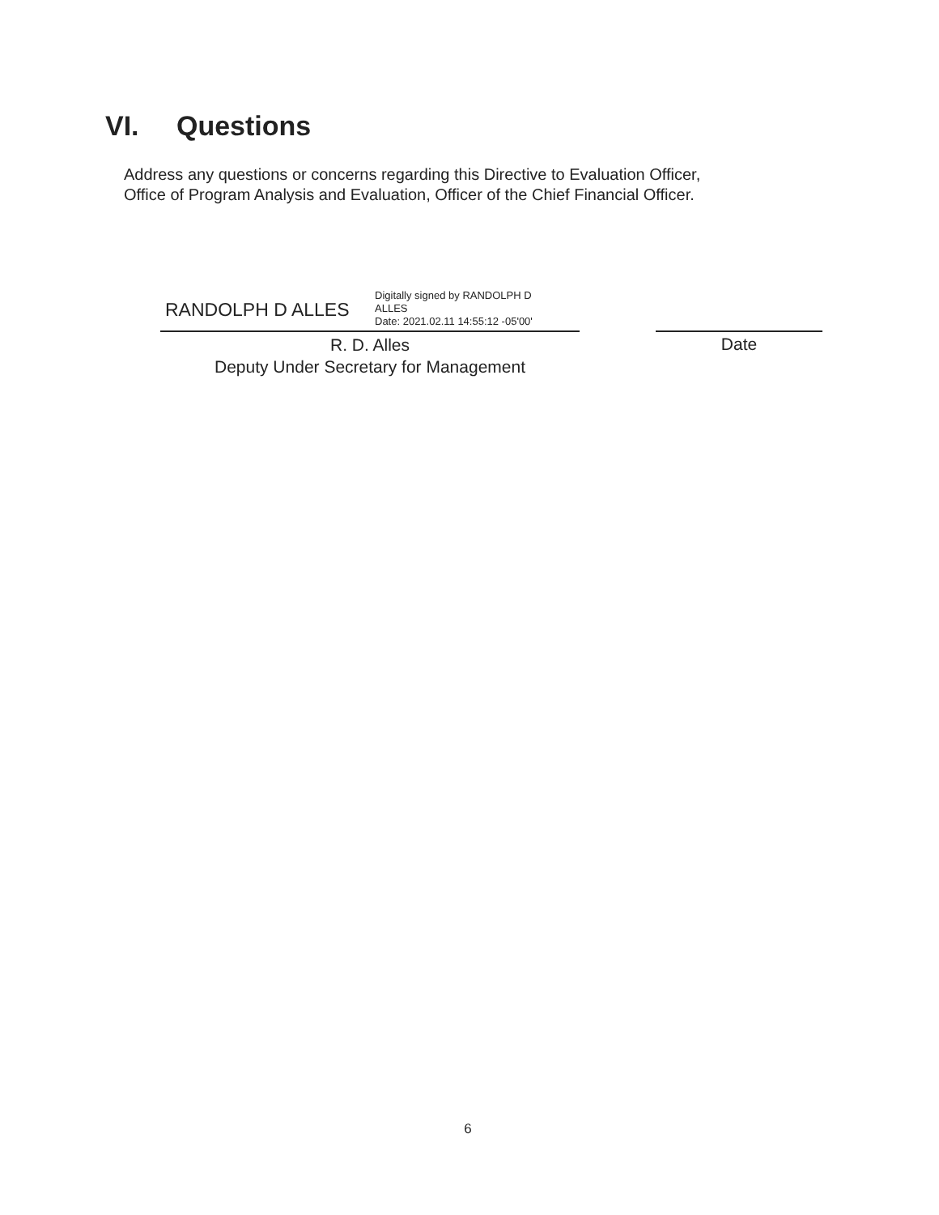VI. Questions
Address any questions or concerns regarding this Directive to Evaluation Officer,
Office of Program Analysis and Evaluation, Officer of the Chief Financial Officer.
RANDOLPH D ALLES
Digitally signed by RANDOLPH D
ALLES
Date: 2021.02.11 14:55:12 -05'00'
R. D. Alles
Deputy Under Secretary for Management
Date
6